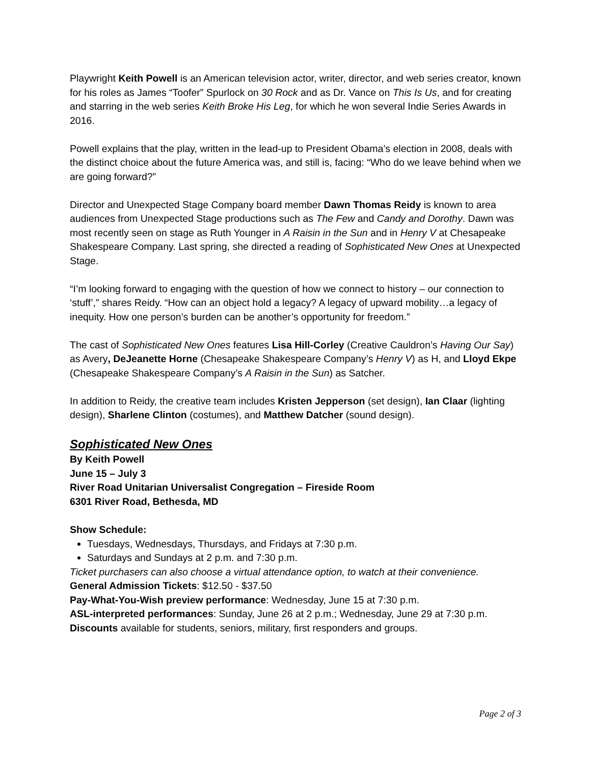Playwright Keith Powell is an American television actor, writer, director, and web series creator, known for his roles as James “Toofer” Spurlock on 30 Rock and as Dr. Vance on This Is Us, and for creating and starring in the web series Keith Broke His Leg, for which he won several Indie Series Awards in 2016.
Powell explains that the play, written in the lead-up to President Obama’s election in 2008, deals with the distinct choice about the future America was, and still is, facing: “Who do we leave behind when we are going forward?”
Director and Unexpected Stage Company board member Dawn Thomas Reidy is known to area audiences from Unexpected Stage productions such as The Few and Candy and Dorothy. Dawn was most recently seen on stage as Ruth Younger in A Raisin in the Sun and in Henry V at Chesapeake Shakespeare Company. Last spring, she directed a reading of Sophisticated New Ones at Unexpected Stage.
“I’m looking forward to engaging with the question of how we connect to history – our connection to ‘stuff’,” shares Reidy. “How can an object hold a legacy? A legacy of upward mobility…a legacy of inequity. How one person’s burden can be another’s opportunity for freedom.”
The cast of Sophisticated New Ones features Lisa Hill-Corley (Creative Cauldron’s Having Our Say) as Avery, DeJeanette Horne (Chesapeake Shakespeare Company’s Henry V) as H, and Lloyd Ekpe (Chesapeake Shakespeare Company’s A Raisin in the Sun) as Satcher.
In addition to Reidy, the creative team includes Kristen Jepperson (set design), Ian Claar (lighting design), Sharlene Clinton (costumes), and Matthew Datcher (sound design).
Sophisticated New Ones
By Keith Powell
June 15 – July 3
River Road Unitarian Universalist Congregation – Fireside Room
6301 River Road, Bethesda, MD
Show Schedule:
Tuesdays, Wednesdays, Thursdays, and Fridays at 7:30 p.m.
Saturdays and Sundays at 2 p.m. and 7:30 p.m.
Ticket purchasers can also choose a virtual attendance option, to watch at their convenience.
General Admission Tickets: $12.50 - $37.50
Pay-What-You-Wish preview performance: Wednesday, June 15 at 7:30 p.m.
ASL-interpreted performances: Sunday, June 26 at 2 p.m.; Wednesday, June 29 at 7:30 p.m.
Discounts available for students, seniors, military, first responders and groups.
Page 2 of 3